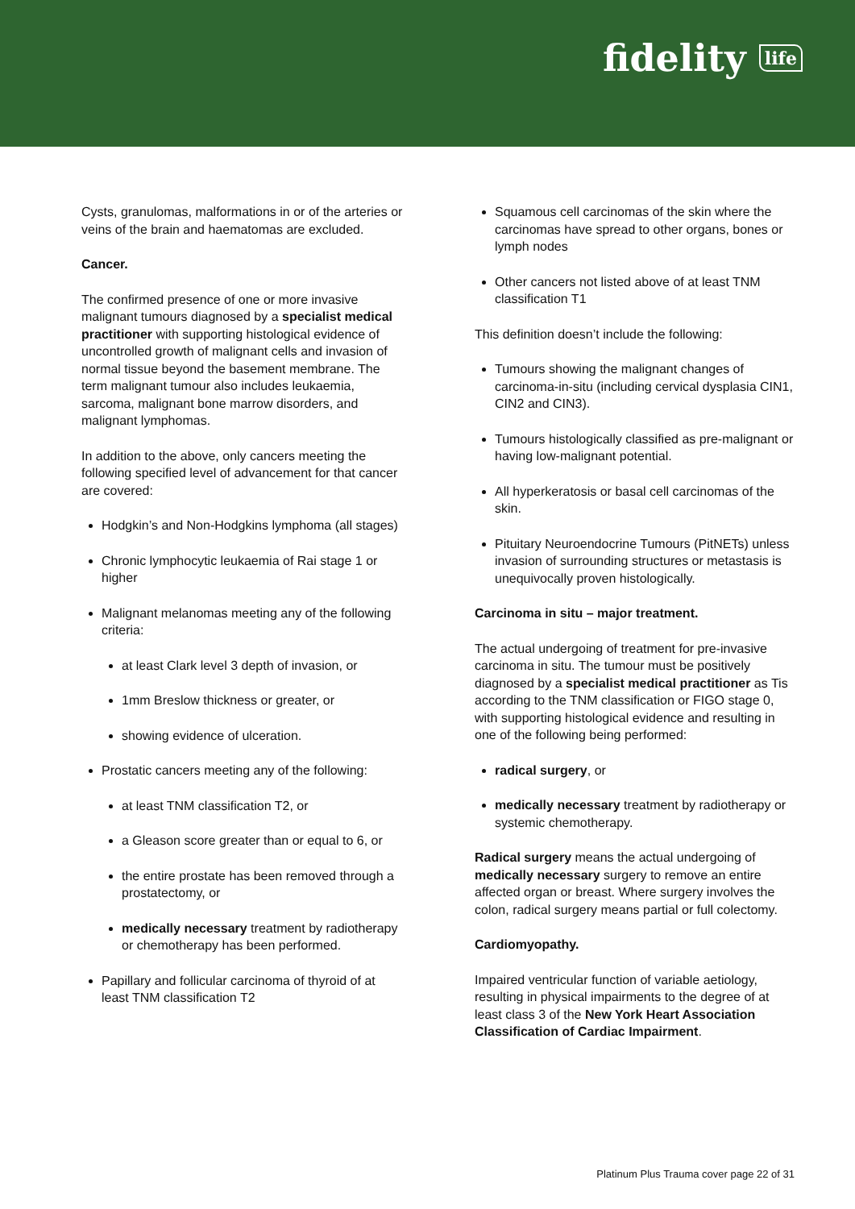fidelity life
Cysts, granulomas, malformations in or of the arteries or veins of the brain and haematomas are excluded.
Cancer.
The confirmed presence of one or more invasive malignant tumours diagnosed by a specialist medical practitioner with supporting histological evidence of uncontrolled growth of malignant cells and invasion of normal tissue beyond the basement membrane. The term malignant tumour also includes leukaemia, sarcoma, malignant bone marrow disorders, and malignant lymphomas.
In addition to the above, only cancers meeting the following specified level of advancement for that cancer are covered:
Hodgkin’s and Non-Hodgkins lymphoma (all stages)
Chronic lymphocytic leukaemia of Rai stage 1 or higher
Malignant melanomas meeting any of the following criteria:
at least Clark level 3 depth of invasion, or
1mm Breslow thickness or greater, or
showing evidence of ulceration.
Prostatic cancers meeting any of the following:
at least TNM classification T2, or
a Gleason score greater than or equal to 6, or
the entire prostate has been removed through a prostatectomy, or
medically necessary treatment by radiotherapy or chemotherapy has been performed.
Papillary and follicular carcinoma of thyroid of at least TNM classification T2
Squamous cell carcinomas of the skin where the carcinomas have spread to other organs, bones or lymph nodes
Other cancers not listed above of at least TNM classification T1
This definition doesn’t include the following:
Tumours showing the malignant changes of carcinoma-in-situ (including cervical dysplasia CIN1, CIN2 and CIN3).
Tumours histologically classified as pre-malignant or having low-malignant potential.
All hyperkeratosis or basal cell carcinomas of the skin.
Pituitary Neuroendocrine Tumours (PitNETs) unless invasion of surrounding structures or metastasis is unequivocally proven histologically.
Carcinoma in situ – major treatment.
The actual undergoing of treatment for pre-invasive carcinoma in situ. The tumour must be positively diagnosed by a specialist medical practitioner as Tis according to the TNM classification or FIGO stage 0, with supporting histological evidence and resulting in one of the following being performed:
radical surgery, or
medically necessary treatment by radiotherapy or systemic chemotherapy.
Radical surgery means the actual undergoing of medically necessary surgery to remove an entire affected organ or breast. Where surgery involves the colon, radical surgery means partial or full colectomy.
Cardiomyopathy.
Impaired ventricular function of variable aetiology, resulting in physical impairments to the degree of at least class 3 of the New York Heart Association Classification of Cardiac Impairment.
Platinum Plus Trauma cover page 22 of 31